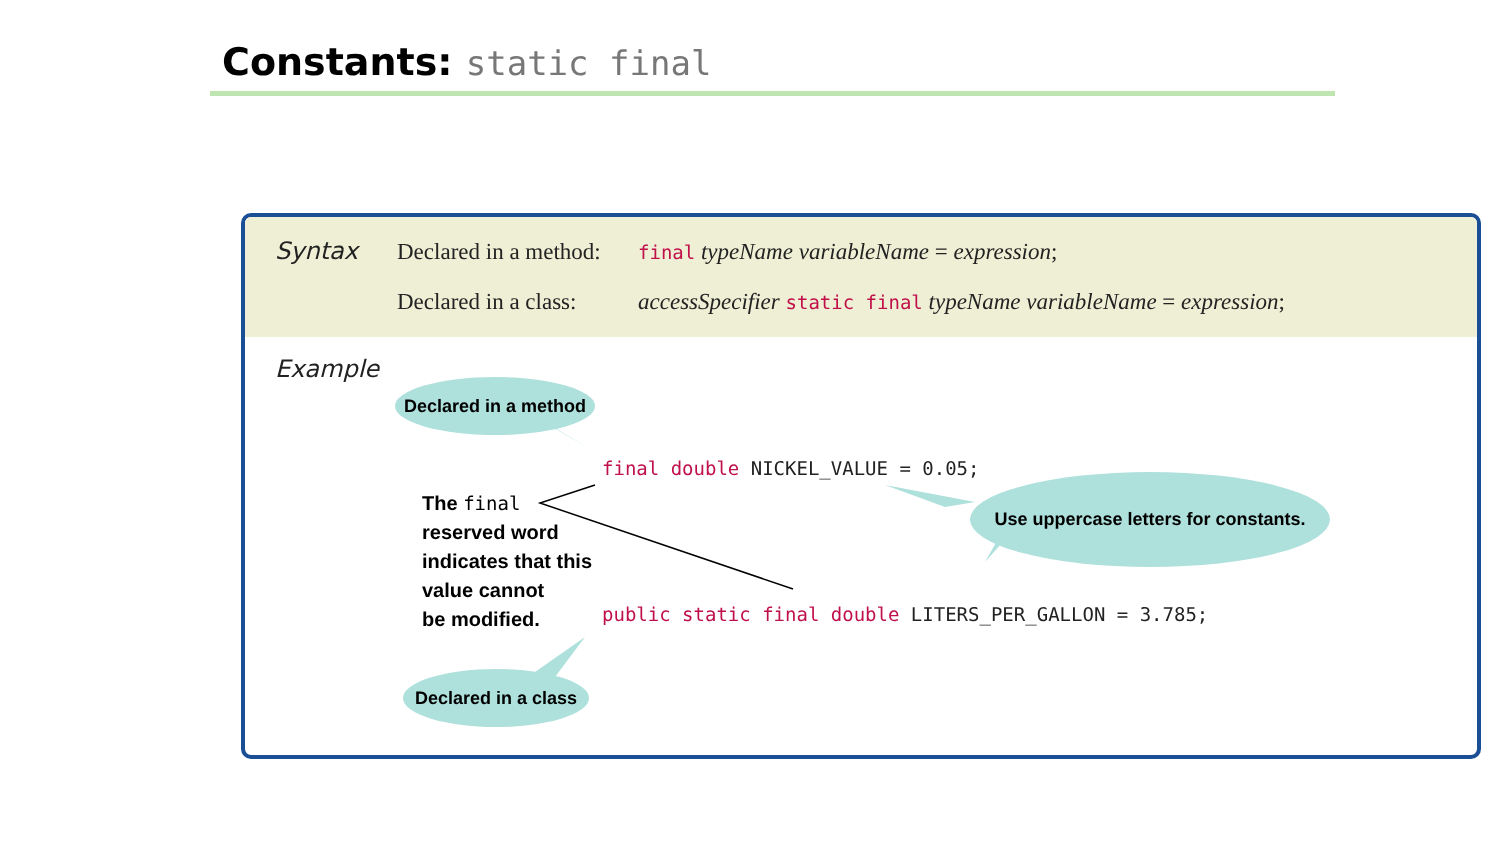Constants: static final
Syntax Declared in a method: final typeName variableName = expression;
Declared in a class: accessSpecifier static final typeName variableName = expression;
Example
Declared in a method
final double NICKEL_VALUE = 0.05;
Use uppercase letters for constants.
The final
reserved word
indicates that this
value cannot
be modified.
public static final double LITERS_PER_GALLON = 3.785;
Declared in a class